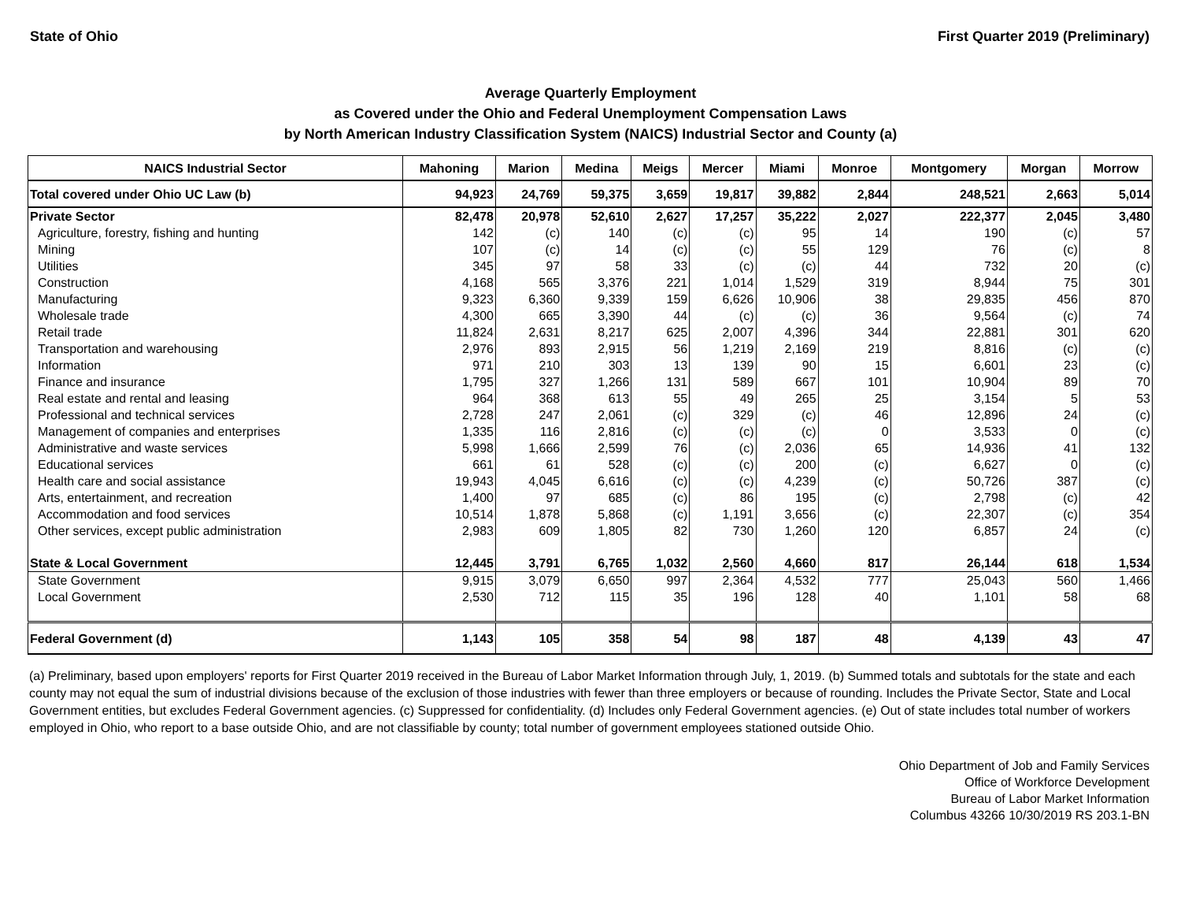State of Ohio First Quarter 2019 (Preliminary)
Average Quarterly Employment
as Covered under the Ohio and Federal Unemployment Compensation Laws
by North American Industry Classification System (NAICS) Industrial Sector and County (a)
| NAICS Industrial Sector | Mahoning | Marion | Medina | Meigs | Mercer | Miami | Monroe | Montgomery | Morgan | Morrow |
| --- | --- | --- | --- | --- | --- | --- | --- | --- | --- | --- |
| Total covered under Ohio UC Law (b) | 94,923 | 24,769 | 59,375 | 3,659 | 19,817 | 39,882 | 2,844 | 248,521 | 2,663 | 5,014 |
| Private Sector | 82,478 | 20,978 | 52,610 | 2,627 | 17,257 | 35,222 | 2,027 | 222,377 | 2,045 | 3,480 |
| Agriculture, forestry, fishing and hunting | 142 | (c) | 140 | (c) | (c) | 95 | 14 | 190 | (c) | 57 |
| Mining | 107 | (c) | 14 | (c) | (c) | 55 | 129 | 76 | (c) | 8 |
| Utilities | 345 | 97 | 58 | 33 | (c) | (c) | 44 | 732 | 20 | (c) |
| Construction | 4,168 | 565 | 3,376 | 221 | 1,014 | 1,529 | 319 | 8,944 | 75 | 301 |
| Manufacturing | 9,323 | 6,360 | 9,339 | 159 | 6,626 | 10,906 | 38 | 29,835 | 456 | 870 |
| Wholesale trade | 4,300 | 665 | 3,390 | 44 | (c) | (c) | 36 | 9,564 | (c) | 74 |
| Retail trade | 11,824 | 2,631 | 8,217 | 625 | 2,007 | 4,396 | 344 | 22,881 | 301 | 620 |
| Transportation and warehousing | 2,976 | 893 | 2,915 | 56 | 1,219 | 2,169 | 219 | 8,816 | (c) | (c) |
| Information | 971 | 210 | 303 | 13 | 139 | 90 | 15 | 6,601 | 23 | (c) |
| Finance and insurance | 1,795 | 327 | 1,266 | 131 | 589 | 667 | 101 | 10,904 | 89 | 70 |
| Real estate and rental and leasing | 964 | 368 | 613 | 55 | 49 | 265 | 25 | 3,154 | 5 | 53 |
| Professional and technical services | 2,728 | 247 | 2,061 | (c) | 329 | (c) | 46 | 12,896 | 24 | (c) |
| Management of companies and enterprises | 1,335 | 116 | 2,816 | (c) | (c) | (c) | 0 | 3,533 | 0 | (c) |
| Administrative and waste services | 5,998 | 1,666 | 2,599 | 76 | (c) | 2,036 | 65 | 14,936 | 41 | 132 |
| Educational services | 661 | 61 | 528 | (c) | (c) | 200 | (c) | 6,627 | 0 | (c) |
| Health care and social assistance | 19,943 | 4,045 | 6,616 | (c) | (c) | 4,239 | (c) | 50,726 | 387 | (c) |
| Arts, entertainment, and recreation | 1,400 | 97 | 685 | (c) | 86 | 195 | (c) | 2,798 | (c) | 42 |
| Accommodation and food services | 10,514 | 1,878 | 5,868 | (c) | 1,191 | 3,656 | (c) | 22,307 | (c) | 354 |
| Other services, except public administration | 2,983 | 609 | 1,805 | 82 | 730 | 1,260 | 120 | 6,857 | 24 | (c) |
| State & Local Government | 12,445 | 3,791 | 6,765 | 1,032 | 2,560 | 4,660 | 817 | 26,144 | 618 | 1,534 |
| State Government | 9,915 | 3,079 | 6,650 | 997 | 2,364 | 4,532 | 777 | 25,043 | 560 | 1,466 |
| Local Government | 2,530 | 712 | 115 | 35 | 196 | 128 | 40 | 1,101 | 58 | 68 |
| Federal Government (d) | 1,143 | 105 | 358 | 54 | 98 | 187 | 48 | 4,139 | 43 | 47 |
(a) Preliminary, based upon employers' reports for First Quarter 2019 received in the Bureau of Labor Market Information through July, 1, 2019. (b) Summed totals and subtotals for the state and each county may not equal the sum of industrial divisions because of the exclusion of those industries with fewer than three employers or because of rounding. Includes the Private Sector, State and Local Government entities, but excludes Federal Government agencies. (c) Suppressed for confidentiality. (d) Includes only Federal Government agencies. (e) Out of state includes total number of workers employed in Ohio, who report to a base outside Ohio, and are not classifiable by county; total number of government employees stationed outside Ohio.
Ohio Department of Job and Family Services
Office of Workforce Development
Bureau of Labor Market Information
Columbus 43266 10/30/2019 RS 203.1-BN